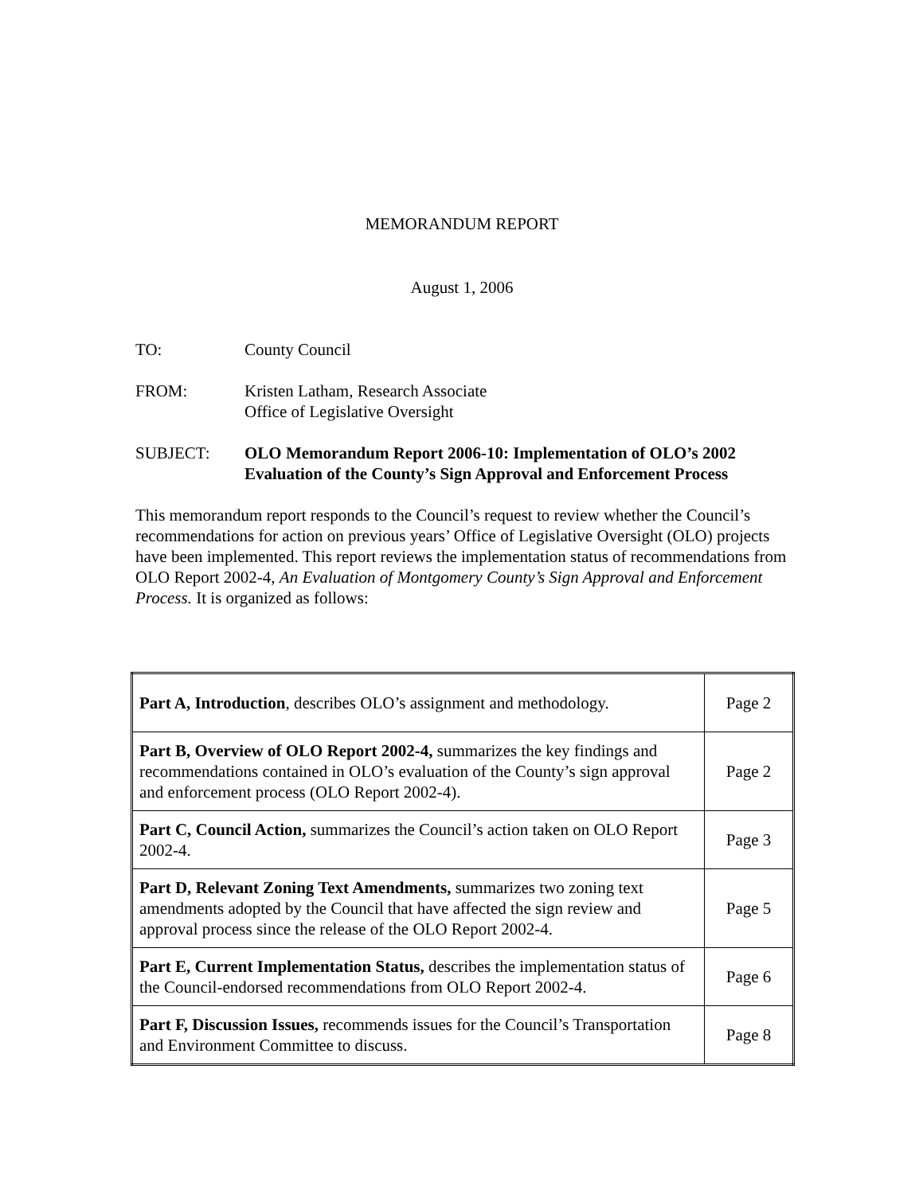MEMORANDUM REPORT
August 1, 2006
TO: County Council
FROM: Kristen Latham, Research Associate
Office of Legislative Oversight
SUBJECT: OLO Memorandum Report 2006-10: Implementation of OLO’s 2002 Evaluation of the County’s Sign Approval and Enforcement Process
This memorandum report responds to the Council’s request to review whether the Council’s recommendations for action on previous years’ Office of Legislative Oversight (OLO) projects have been implemented. This report reviews the implementation status of recommendations from OLO Report 2002-4, An Evaluation of Montgomery County’s Sign Approval and Enforcement Process. It is organized as follows:
| Part A, Introduction , describes OLO’s assignment and methodology. | Page 2 |
| Part B, Overview of OLO Report 2002-4, summarizes the key findings and recommendations contained in OLO’s evaluation of the County’s sign approval and enforcement process (OLO Report 2002-4). | Page 2 |
| Part C, Council Action, summarizes the Council’s action taken on OLO Report 2002-4. | Page 3 |
| Part D, Relevant Zoning Text Amendments, summarizes two zoning text amendments adopted by the Council that have affected the sign review and approval process since the release of the OLO Report 2002-4. | Page 5 |
| Part E, Current Implementation Status, describes the implementation status of the Council-endorsed recommendations from OLO Report 2002-4. | Page 6 |
| Part F, Discussion Issues, recommends issues for the Council’s Transportation and Environment Committee to discuss. | Page 8 |